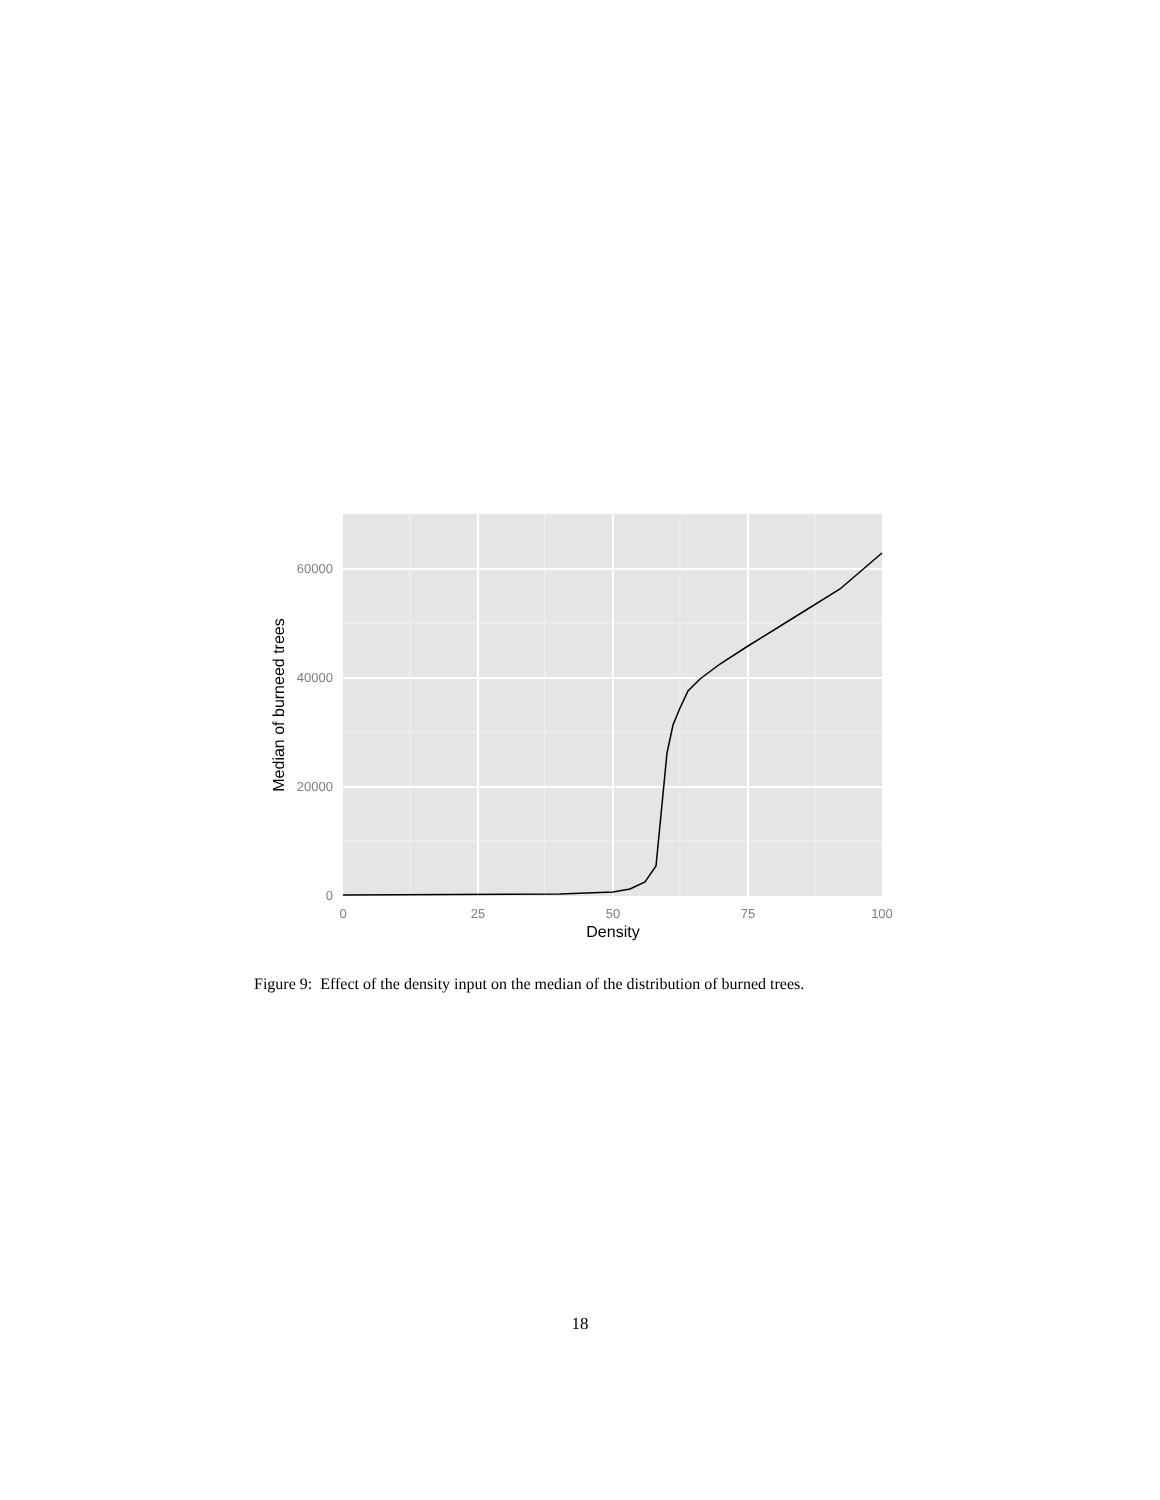0
20000
40000
60000
0
25
50
75
100
Density
Median of burneed trees
Figure 9: Effect of the density input on the median of the distribution of burned trees.
18